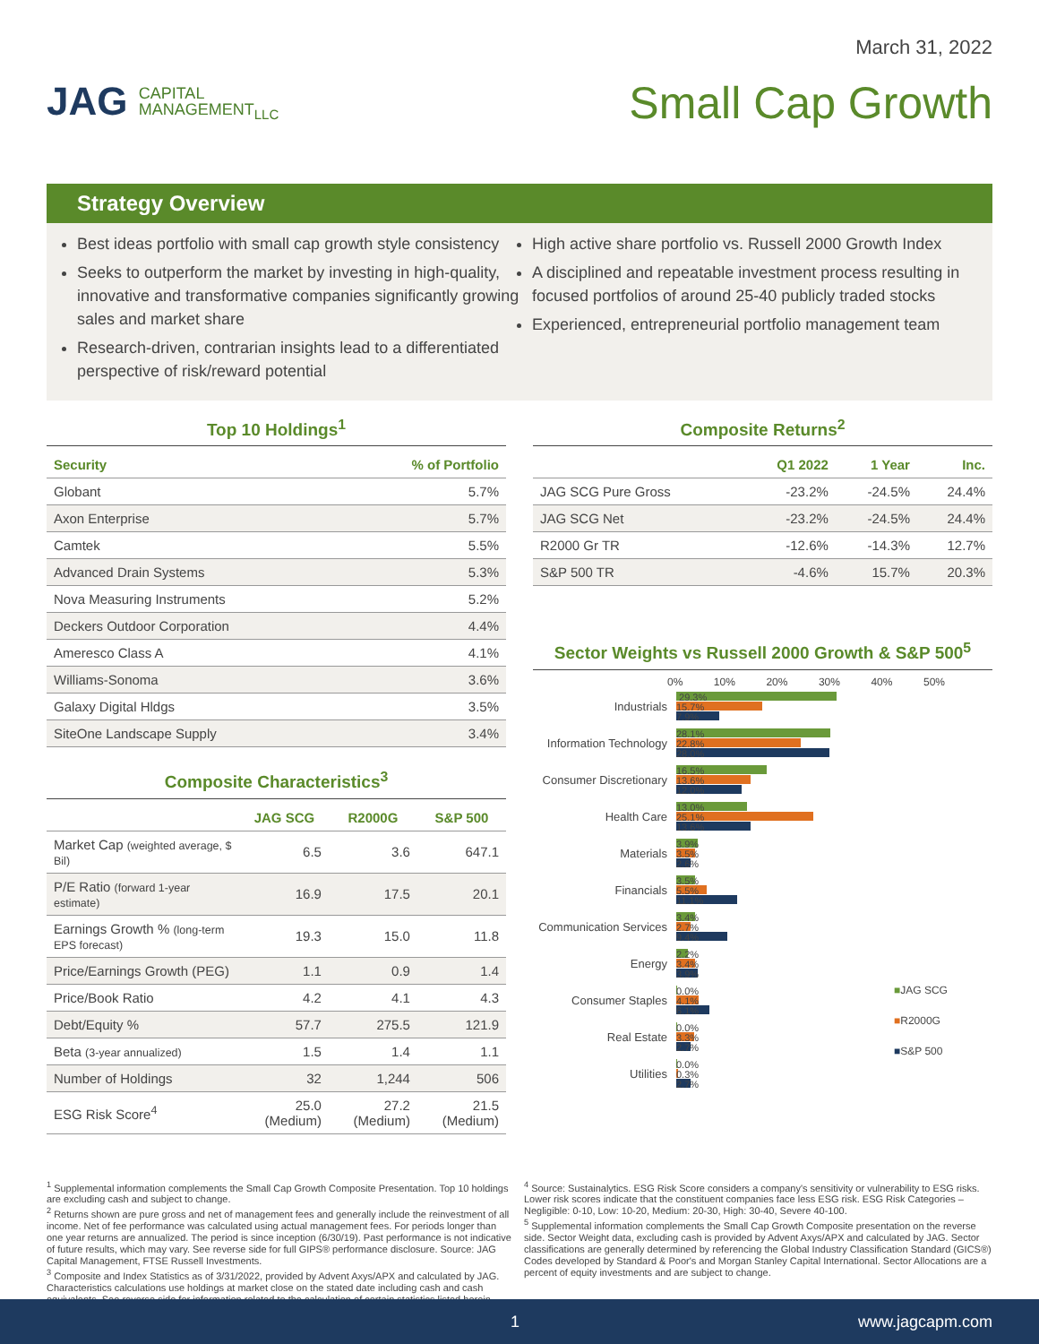JAG CAPITAL
MANAGEMENT<sub>LLC</sub>
March 31, 2022
Small Cap Growth
Strategy Overview
Best ideas portfolio with small cap growth style consistency
Seeks to outperform the market by investing in high-quality, innovative and transformative companies significantly growing sales and market share
Research-driven, contrarian insights lead to a differentiated perspective of risk/reward potential
High active share portfolio vs. Russell 2000 Growth Index
A disciplined and repeatable investment process resulting in focused portfolios of around 25-40 publicly traded stocks
Experienced, entrepreneurial portfolio management team
Top 10 Holdings<sup>1</sup>
| Security | % of Portfolio |
| --- | --- |
| Globant | 5.7% |
| Axon Enterprise | 5.7% |
| Camtek | 5.5% |
| Advanced Drain Systems | 5.3% |
| Nova Measuring Instruments | 5.2% |
| Deckers Outdoor Corporation | 4.4% |
| Ameresco Class A | 4.1% |
| Williams-Sonoma | 3.6% |
| Galaxy Digital Hldgs | 3.5% |
| SiteOne Landscape Supply | 3.4% |
Composite Characteristics<sup>3</sup>
| | JAG SCG | R2000G | S&P 500 |
| --- | --- | --- | --- |
| Market Cap (weighted average, $ Bil) | 6.5 | 3.6 | 647.1 |
| P/E Ratio (forward 1-year estimate) | 16.9 | 17.5 | 20.1 |
| Earnings Growth % (long-term EPS forecast) | 19.3 | 15.0 | 11.8 |
| Price/Earnings Growth (PEG) | 1.1 | 0.9 | 1.4 |
| Price/Book Ratio | 4.2 | 4.1 | 4.3 |
| Debt/Equity % | 57.7 | 275.5 | 121.9 |
| Beta (3-year annualized) | 1.5 | 1.4 | 1.1 |
| Number of Holdings | 32 | 1,244 | 506 |
| ESG Risk Score<sup>4</sup> | 25.0 (Medium) | 27.2 (Medium) | 21.5 (Medium) |
Composite Returns<sup>2</sup>
| | Q1 2022 | 1 Year | Inc. |
| --- | --- | --- | --- |
| JAG SCG Pure Gross | -23.2% | -24.5% | 24.4% |
| JAG SCG Net | -23.2% | -24.5% | 24.4% |
| R2000 Gr TR | -12.6% | -14.3% | 12.7% |
| S&P 500 TR | -4.6% | 15.7% | 20.3% |
Sector Weights vs Russell 2000 Growth & S&P 500<sup>5</sup>
0% 10% 20% 30% 40% 50%
Industrials
29.3%
15.7%
7.9%
Information Technology
28.1%
22.8%
28.0%
Consumer Discretionary
16.5%
13.6%
12.0%
Health Care
13.0%
25.1%
13.6%
Materials
3.9%
3.5%
2.6%
Financials
3.5%
5.5%
11.1%
Communication Services
3.4%
2.7%
9.4%
Energy
2.2%
3.4%
3.9%
Consumer Staples
0.0%
4.1%
6.1%
Real Estate
0.0%
3.3%
2.7%
Utilities
0.0%
0.3%
2.7%
■JAG SCG
■R2000G
■S&P 500
<sup>1</sup> Supplemental information complements the Small Cap Growth Composite Presentation. Top 10 holdings are excluding cash and subject to change.
<sup>2</sup> Returns shown are pure gross and net of management fees and generally include the reinvestment of all income. Net of fee performance was calculated using actual management fees. For periods longer than one year returns are annualized. The period is since inception (6/30/19). Past performance is not indicative of future results, which may vary. See reverse side for full GIPS® performance disclosure. Source: JAG Capital Management, FTSE Russell Investments.
<sup>3</sup> Composite and Index Statistics as of 3/31/2022, provided by Advent Axys/APX and calculated by JAG. Characteristics calculations use holdings at market close on the stated date including cash and cash equivalents. See reverse side for information related to the calculation of certain statistics listed herein.
<sup>4</sup> Source: Sustainalytics. ESG Risk Score considers a company's sensitivity or vulnerability to ESG risks. Lower risk scores indicate that the constituent companies face less ESG risk. ESG Risk Categories – Negligible: 0-10, Low: 10-20, Medium: 20-30, High: 30-40, Severe 40-100.
<sup>5</sup> Supplemental information complements the Small Cap Growth Composite presentation on the reverse side. Sector Weight data, excluding cash is provided by Advent Axys/APX and calculated by JAG. Sector classifications are generally determined by referencing the Global Industry Classification Standard (GICS®) Codes developed by Standard & Poor's and Morgan Stanley Capital International. Sector Allocations are a percent of equity investments and are subject to change.
1 www.jagcapm.com